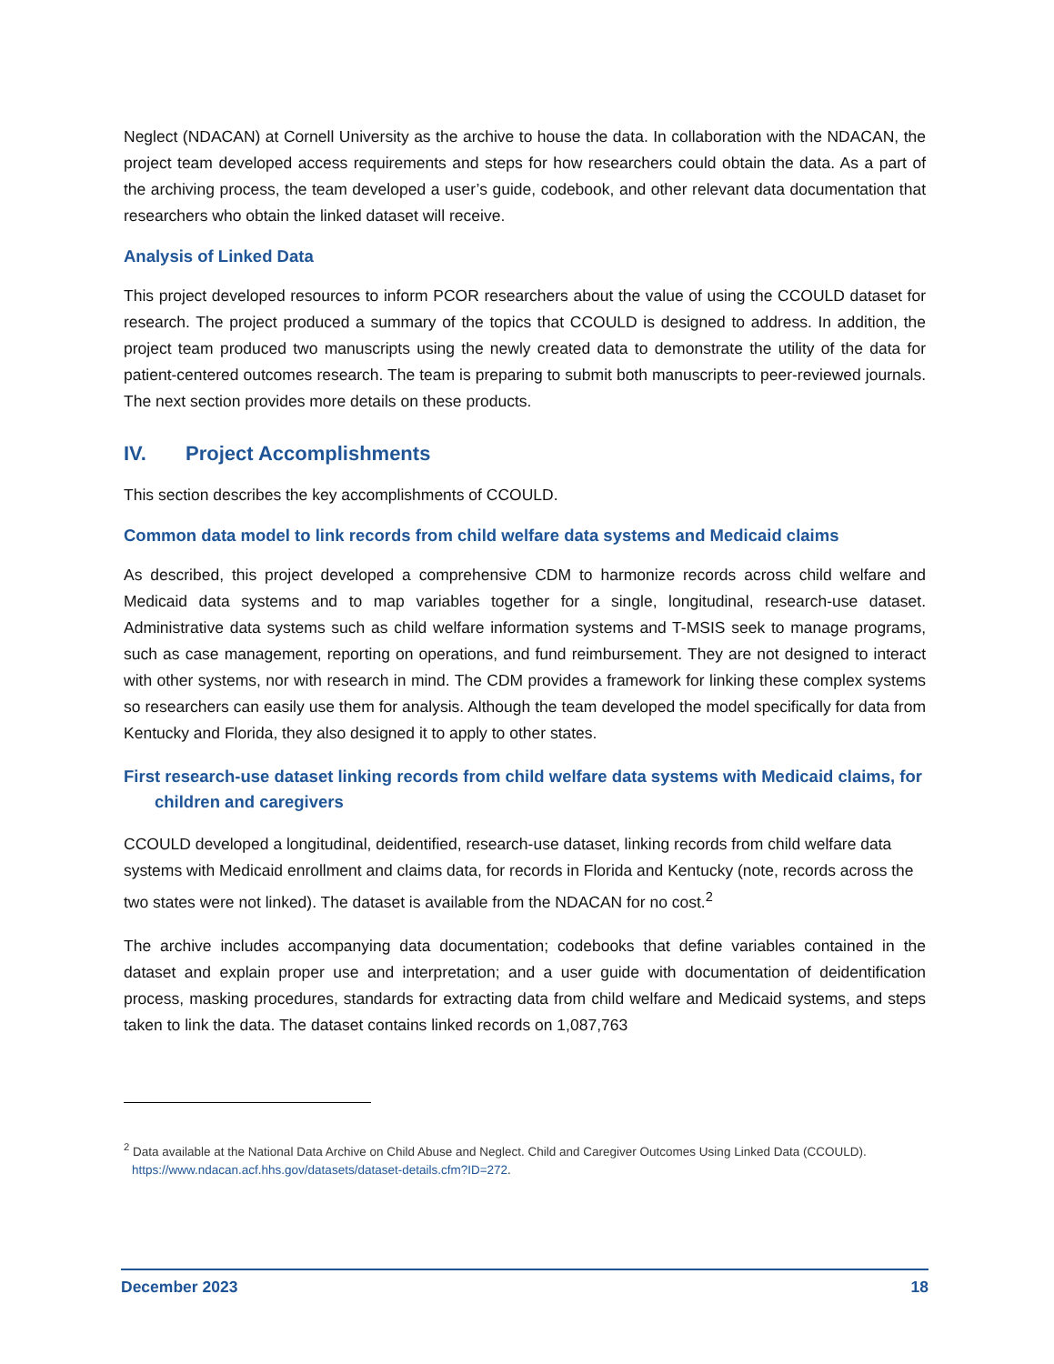Neglect (NDACAN) at Cornell University as the archive to house the data. In collaboration with the NDACAN, the project team developed access requirements and steps for how researchers could obtain the data. As a part of the archiving process, the team developed a user’s guide, codebook, and other relevant data documentation that researchers who obtain the linked dataset will receive.
Analysis of Linked Data
This project developed resources to inform PCOR researchers about the value of using the CCOULD dataset for research. The project produced a summary of the topics that CCOULD is designed to address. In addition, the project team produced two manuscripts using the newly created data to demonstrate the utility of the data for patient-centered outcomes research. The team is preparing to submit both manuscripts to peer-reviewed journals. The next section provides more details on these products.
IV. Project Accomplishments
This section describes the key accomplishments of CCOULD.
Common data model to link records from child welfare data systems and Medicaid claims
As described, this project developed a comprehensive CDM to harmonize records across child welfare and Medicaid data systems and to map variables together for a single, longitudinal, research-use dataset. Administrative data systems such as child welfare information systems and T-MSIS seek to manage programs, such as case management, reporting on operations, and fund reimbursement. They are not designed to interact with other systems, nor with research in mind. The CDM provides a framework for linking these complex systems so researchers can easily use them for analysis. Although the team developed the model specifically for data from Kentucky and Florida, they also designed it to apply to other states.
First research-use dataset linking records from child welfare data systems with Medicaid claims, for children and caregivers
CCOULD developed a longitudinal, deidentified, research-use dataset, linking records from child welfare data systems with Medicaid enrollment and claims data, for records in Florida and Kentucky (note, records across the two states were not linked). The dataset is available from the NDACAN for no cost.<sup>2</sup>
The archive includes accompanying data documentation; codebooks that define variables contained in the dataset and explain proper use and interpretation; and a user guide with documentation of deidentification process, masking procedures, standards for extracting data from child welfare and Medicaid systems, and steps taken to link the data. The dataset contains linked records on 1,087,763
<sup>2</sup> Data available at the National Data Archive on Child Abuse and Neglect. Child and Caregiver Outcomes Using Linked Data (CCOULD). https://www.ndacan.acf.hhs.gov/datasets/dataset-details.cfm?ID=272.
December 2023 18